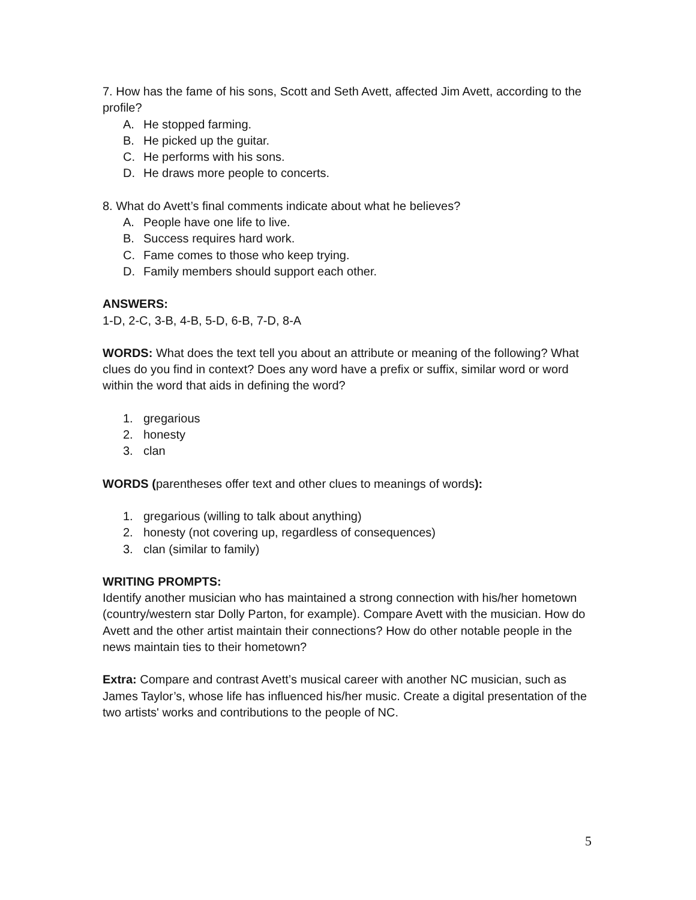7. How has the fame of his sons, Scott and Seth Avett, affected Jim Avett, according to the profile?
A. He stopped farming.
B. He picked up the guitar.
C. He performs with his sons.
D. He draws more people to concerts.
8. What do Avett’s final comments indicate about what he believes?
A. People have one life to live.
B. Success requires hard work.
C. Fame comes to those who keep trying.
D. Family members should support each other.
ANSWERS:
1-D, 2-C, 3-B, 4-B, 5-D, 6-B, 7-D, 8-A
WORDS: What does the text tell you about an attribute or meaning of the following? What clues do you find in context? Does any word have a prefix or suffix, similar word or word within the word that aids in defining the word?
1. gregarious
2. honesty
3. clan
WORDS (parentheses offer text and other clues to meanings of words):
1. gregarious (willing to talk about anything)
2. honesty (not covering up, regardless of consequences)
3. clan (similar to family)
WRITING PROMPTS:
Identify another musician who has maintained a strong connection with his/her hometown (country/western star Dolly Parton, for example). Compare Avett with the musician. How do Avett and the other artist maintain their connections? How do other notable people in the news maintain ties to their hometown?
Extra: Compare and contrast Avett’s musical career with another NC musician, such as James Taylor’s, whose life has influenced his/her music. Create a digital presentation of the two artists' works and contributions to the people of NC.
5